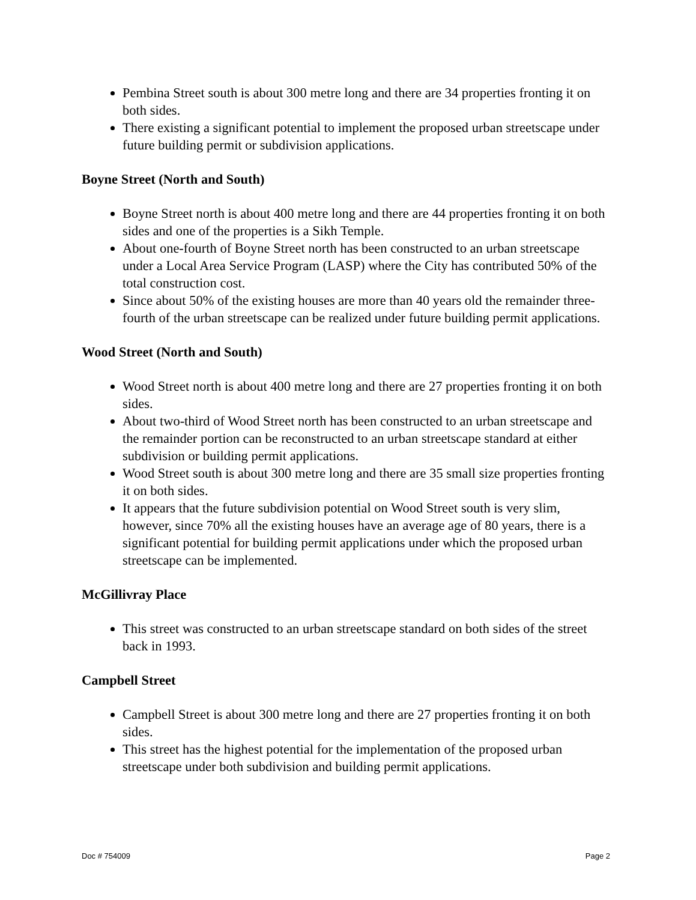Pembina Street south is about 300 metre long and there are 34 properties fronting it on both sides.
There existing a significant potential to implement the proposed urban streetscape under future building permit or subdivision applications.
Boyne Street (North and South)
Boyne Street north is about 400 metre long and there are 44 properties fronting it on both sides and one of the properties is a Sikh Temple.
About one-fourth of Boyne Street north has been constructed to an urban streetscape under a Local Area Service Program (LASP) where the City has contributed 50% of the total construction cost.
Since about 50% of the existing houses are more than 40 years old the remainder three-fourth of the urban streetscape can be realized under future building permit applications.
Wood Street (North and South)
Wood Street north is about 400 metre long and there are 27 properties fronting it on both sides.
About two-third of Wood Street north has been constructed to an urban streetscape and the remainder portion can be reconstructed to an urban streetscape standard at either subdivision or building permit applications.
Wood Street south is about 300 metre long and there are 35 small size properties fronting it on both sides.
It appears that the future subdivision potential on Wood Street south is very slim, however, since 70% all the existing houses have an average age of 80 years, there is a significant potential for building permit applications under which the proposed urban streetscape can be implemented.
McGillivray Place
This street was constructed to an urban streetscape standard on both sides of the street back in 1993.
Campbell Street
Campbell Street is about 300 metre long and there are 27 properties fronting it on both sides.
This street has the highest potential for the implementation of the proposed urban streetscape under both subdivision and building permit applications.
Doc # 754009 Page 2